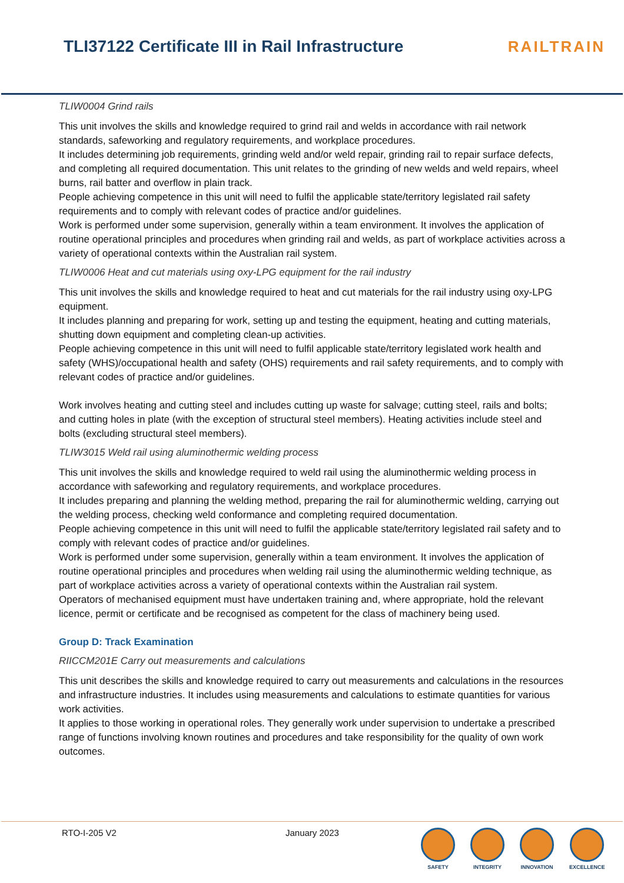TLI37122 Certificate III in Rail Infrastructure
RAILTRAIN
TLIW0004 Grind rails
This unit involves the skills and knowledge required to grind rail and welds in accordance with rail network standards, safeworking and regulatory requirements, and workplace procedures.
It includes determining job requirements, grinding weld and/or weld repair, grinding rail to repair surface defects, and completing all required documentation. This unit relates to the grinding of new welds and weld repairs, wheel burns, rail batter and overflow in plain track.
People achieving competence in this unit will need to fulfil the applicable state/territory legislated rail safety requirements and to comply with relevant codes of practice and/or guidelines.
Work is performed under some supervision, generally within a team environment. It involves the application of routine operational principles and procedures when grinding rail and welds, as part of workplace activities across a variety of operational contexts within the Australian rail system.
TLIW0006 Heat and cut materials using oxy-LPG equipment for the rail industry
This unit involves the skills and knowledge required to heat and cut materials for the rail industry using oxy-LPG equipment.
It includes planning and preparing for work, setting up and testing the equipment, heating and cutting materials, shutting down equipment and completing clean-up activities.
People achieving competence in this unit will need to fulfil applicable state/territory legislated work health and safety (WHS)/occupational health and safety (OHS) requirements and rail safety requirements, and to comply with relevant codes of practice and/or guidelines.
Work involves heating and cutting steel and includes cutting up waste for salvage; cutting steel, rails and bolts; and cutting holes in plate (with the exception of structural steel members). Heating activities include steel and bolts (excluding structural steel members).
TLIW3015 Weld rail using aluminothermic welding process
This unit involves the skills and knowledge required to weld rail using the aluminothermic welding process in accordance with safeworking and regulatory requirements, and workplace procedures.
It includes preparing and planning the welding method, preparing the rail for aluminothermic welding, carrying out the welding process, checking weld conformance and completing required documentation.
People achieving competence in this unit will need to fulfil the applicable state/territory legislated rail safety and to comply with relevant codes of practice and/or guidelines.
Work is performed under some supervision, generally within a team environment. It involves the application of routine operational principles and procedures when welding rail using the aluminothermic welding technique, as part of workplace activities across a variety of operational contexts within the Australian rail system.
Operators of mechanised equipment must have undertaken training and, where appropriate, hold the relevant licence, permit or certificate and be recognised as competent for the class of machinery being used.
Group D: Track Examination
RIICCM201E Carry out measurements and calculations
This unit describes the skills and knowledge required to carry out measurements and calculations in the resources and infrastructure industries. It includes using measurements and calculations to estimate quantities for various work activities.
It applies to those working in operational roles. They generally work under supervision to undertake a prescribed range of functions involving known routines and procedures and take responsibility for the quality of own work outcomes.
RTO-I-205 V2 January 2023
SAFETY INTEGRITY INNOVATION EXCELLENCE